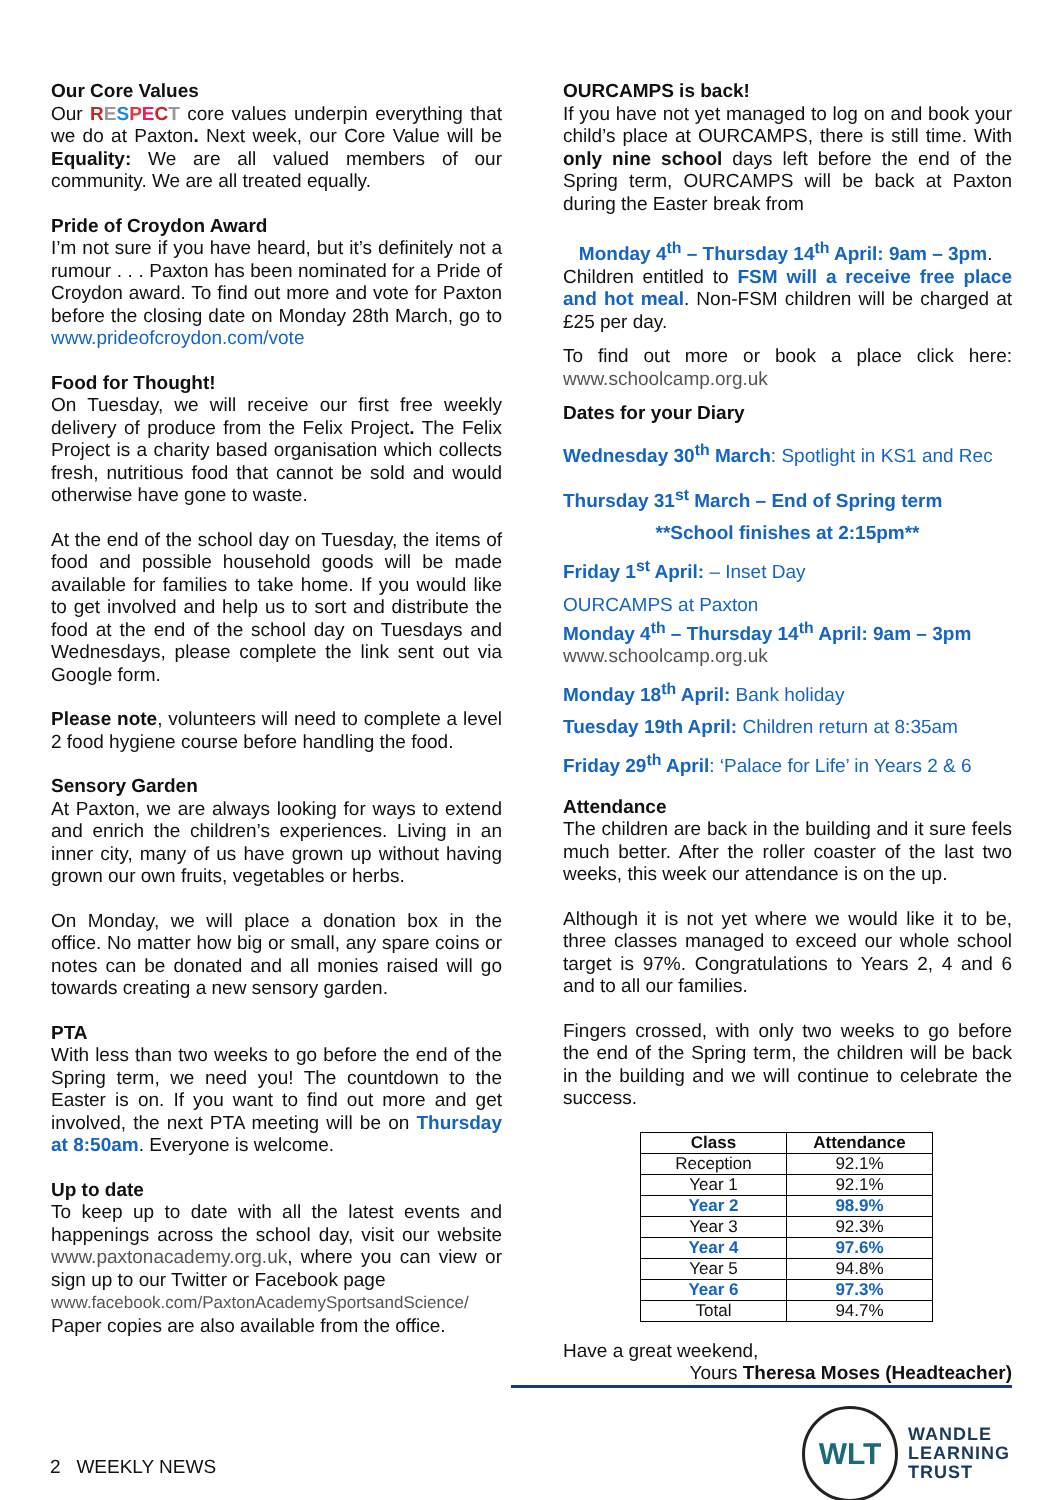Our Core Values
Our RESPECT core values underpin everything that we do at Paxton. Next week, our Core Value will be Equality: We are all valued members of our community. We are all treated equally.
Pride of Croydon Award
I’m not sure if you have heard, but it’s definitely not a rumour . . . Paxton has been nominated for a Pride of Croydon award. To find out more and vote for Paxton before the closing date on Monday 28th March, go to www.prideofcroydon.com/vote
Food for Thought!
On Tuesday, we will receive our first free weekly delivery of produce from the Felix Project. The Felix Project is a charity based organisation which collects fresh, nutritious food that cannot be sold and would otherwise have gone to waste.
At the end of the school day on Tuesday, the items of food and possible household goods will be made available for families to take home. If you would like to get involved and help us to sort and distribute the food at the end of the school day on Tuesdays and Wednesdays, please complete the link sent out via Google form.
Please note, volunteers will need to complete a level 2 food hygiene course before handling the food.
Sensory Garden
At Paxton, we are always looking for ways to extend and enrich the children’s experiences. Living in an inner city, many of us have grown up without having grown our own fruits, vegetables or herbs.
On Monday, we will place a donation box in the office. No matter how big or small, any spare coins or notes can be donated and all monies raised will go towards creating a new sensory garden.
PTA
With less than two weeks to go before the end of the Spring term, we need you! The countdown to the Easter is on. If you want to find out more and get involved, the next PTA meeting will be on Thursday at 8:50am. Everyone is welcome.
Up to date
To keep up to date with all the latest events and happenings across the school day, visit our website www.paxtonacademy.org.uk, where you can view or sign up to our Twitter or Facebook page
www.facebook.com/PaxtonAcademySportsandScience/
Paper copies are also available from the office.
OURCAMPS is back!
If you have not yet managed to log on and book your child’s place at OURCAMPS, there is still time. With only nine school days left before the end of the Spring term, OURCAMPS will be back at Paxton during the Easter break from
Monday 4<sup>th</sup> – Thursday 14<sup>th</sup> April: 9am – 3pm.
Children entitled to FSM will a receive free place and hot meal. Non-FSM children will be charged at £25 per day.
To find out more or book a place click here: www.schoolcamp.org.uk
Dates for your Diary
Wednesday 30<sup>th</sup> March: Spotlight in KS1 and Rec
Thursday 31<sup>st</sup> March – End of Spring term
**School finishes at 2:15pm**
Friday 1<sup>st</sup> April: – Inset Day
OURCAMPS at Paxton
Monday 4<sup>th</sup> – Thursday 14<sup>th</sup> April: 9am – 3pm
www.schoolcamp.org.uk
Monday 18<sup>th</sup> April: Bank holiday
Tuesday 19th April: Children return at 8:35am
Friday 29<sup>th</sup> April: ‘Palace for Life’ in Years 2 & 6
Attendance
The children are back in the building and it sure feels much better. After the roller coaster of the last two weeks, this week our attendance is on the up.
Although it is not yet where we would like it to be, three classes managed to exceed our whole school target is 97%. Congratulations to Years 2, 4 and 6 and to all our families.
Fingers crossed, with only two weeks to go before the end of the Spring term, the children will be back in the building and we will continue to celebrate the success.
| Class | Attendance |
| --- | --- |
| Reception | 92.1% |
| Year 1 | 92.1% |
| Year 2 | 98.9% |
| Year 3 | 92.3% |
| Year 4 | 97.6% |
| Year 5 | 94.8% |
| Year 6 | 97.3% |
| Total | 94.7% |
Have a great weekend,
Yours Theresa Moses (Headteacher)
2 WEEKLY NEWS
WLT
WANDLE
LEARNING
TRUST